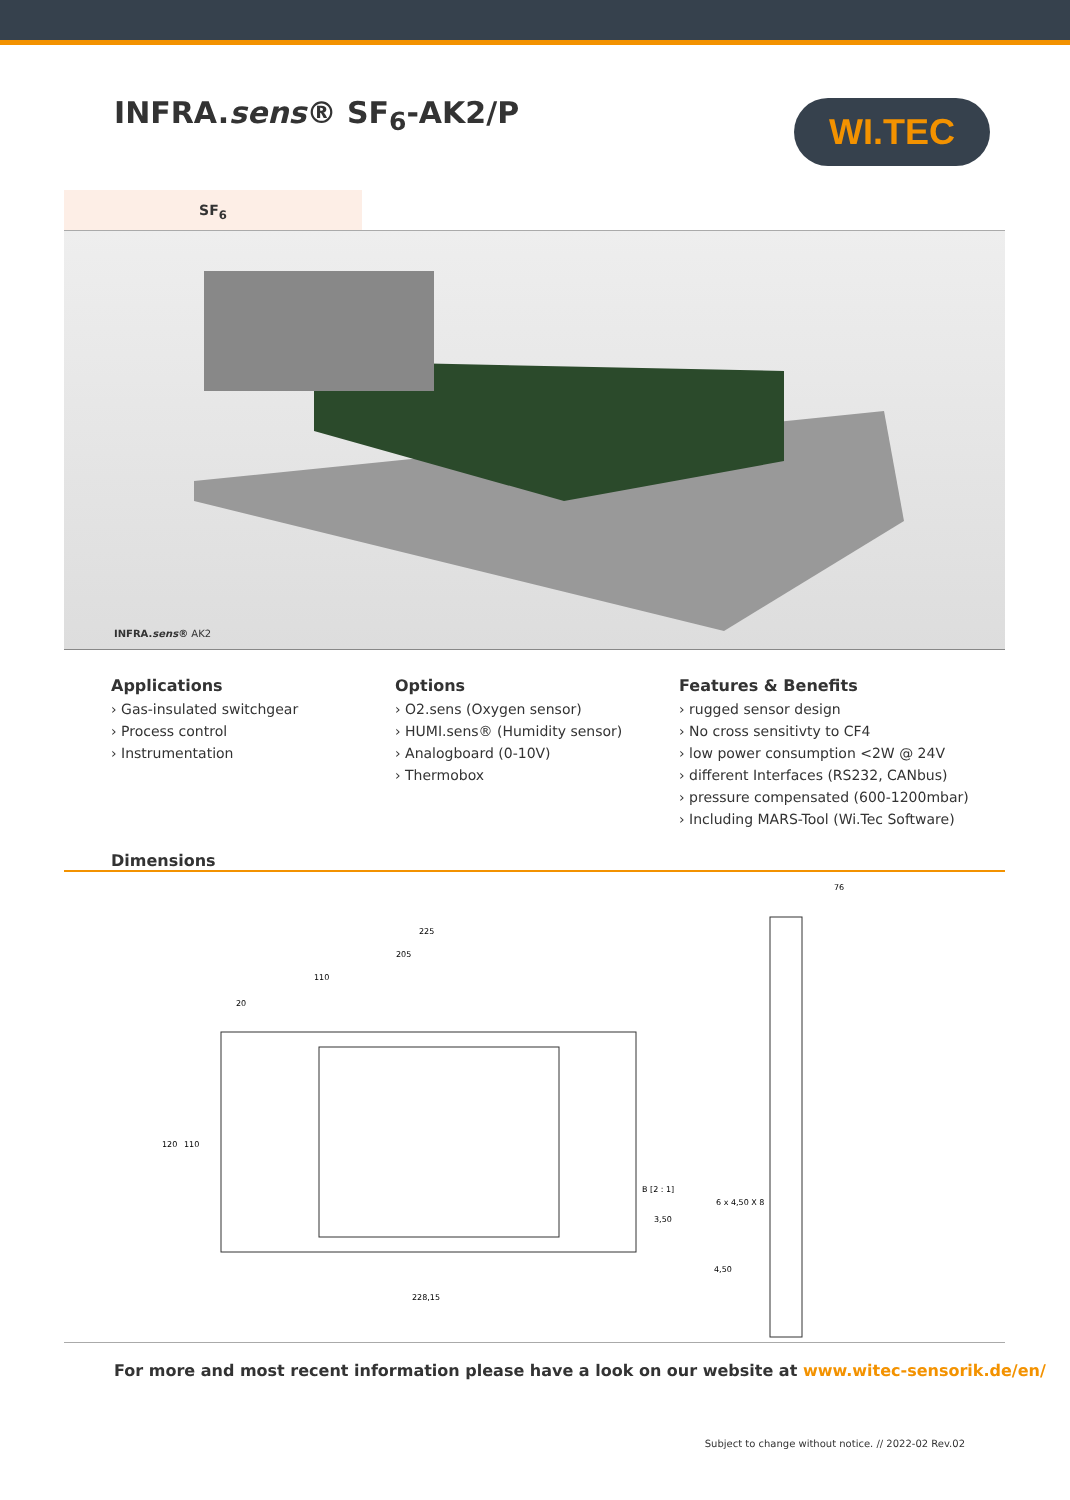INFRA.sens® SF<sub>6</sub>-AK2/P
WI.TEC
SF<sub>6</sub>
INFRA.sens® AK2
Applications
› Gas-insulated switchgear
› Process control
› Instrumentation
Options
› O2.sens (Oxygen sensor)
› HUMI.sens® (Humidity sensor)
› Analogboard (0-10V)
› Thermobox
Features & Benefits
› rugged sensor design
› No cross sensitivty to CF4
› low power consumption <2W @ 24V
› different Interfaces (RS232, CANbus)
› pressure compensated (600-1200mbar)
› Including MARS-Tool (Wi.Tec Software)
Dimensions
225
205
110
20
228,15
120
110
B [2 : 1]
6 x 4,50 X 8
3,50
4,50
76
For more and most recent information please have a look on our website at www.witec-sensorik.de/en/
Subject to change without notice. // 2022-02 Rev.02